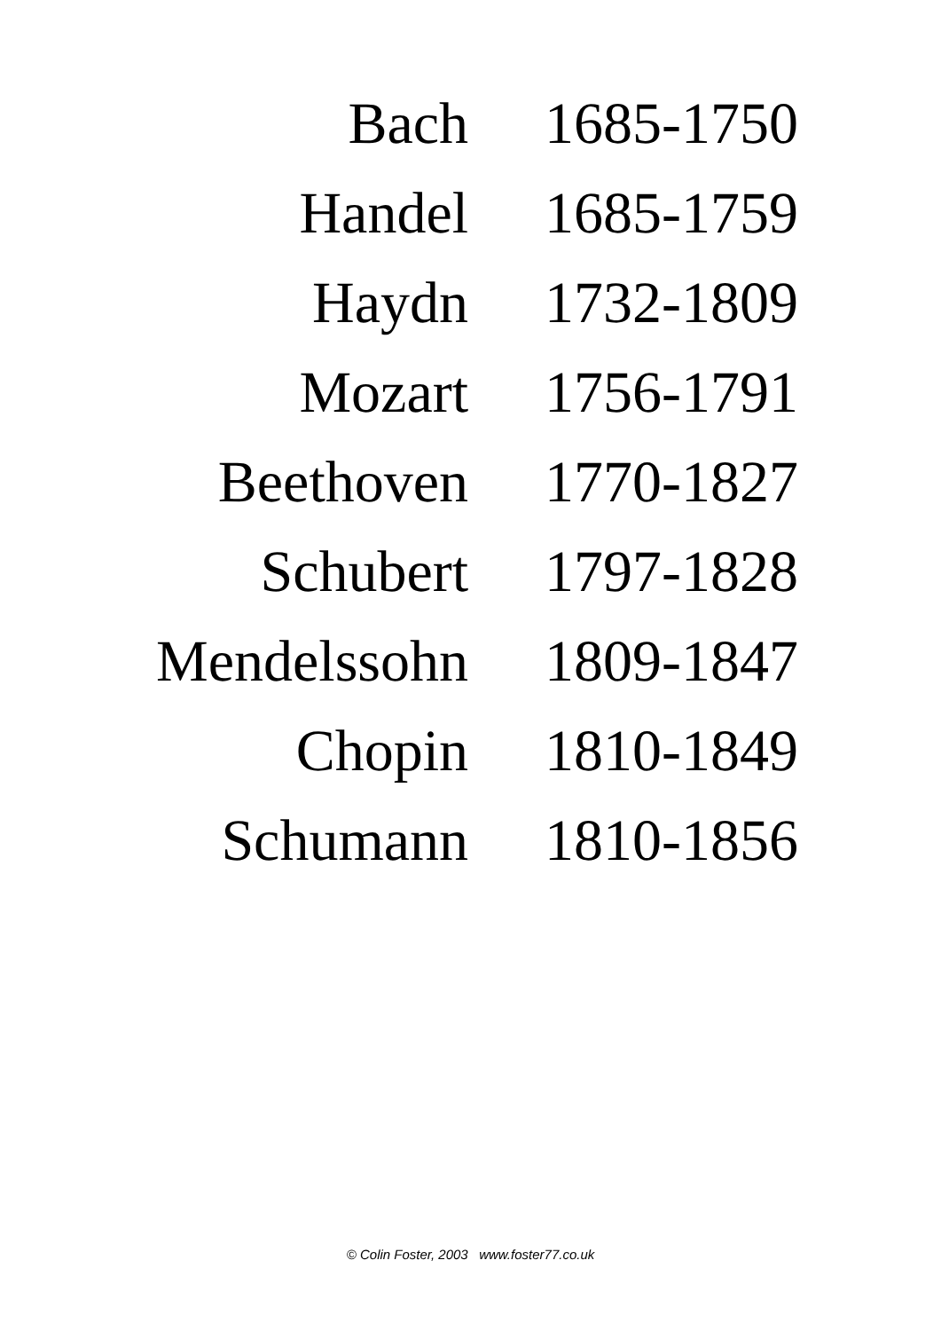| Bach | 1685-1750 |
| Handel | 1685-1759 |
| Haydn | 1732-1809 |
| Mozart | 1756-1791 |
| Beethoven | 1770-1827 |
| Schubert | 1797-1828 |
| Mendelssohn | 1809-1847 |
| Chopin | 1810-1849 |
| Schumann | 1810-1856 |
© Colin Foster, 2003 www.foster77.co.uk